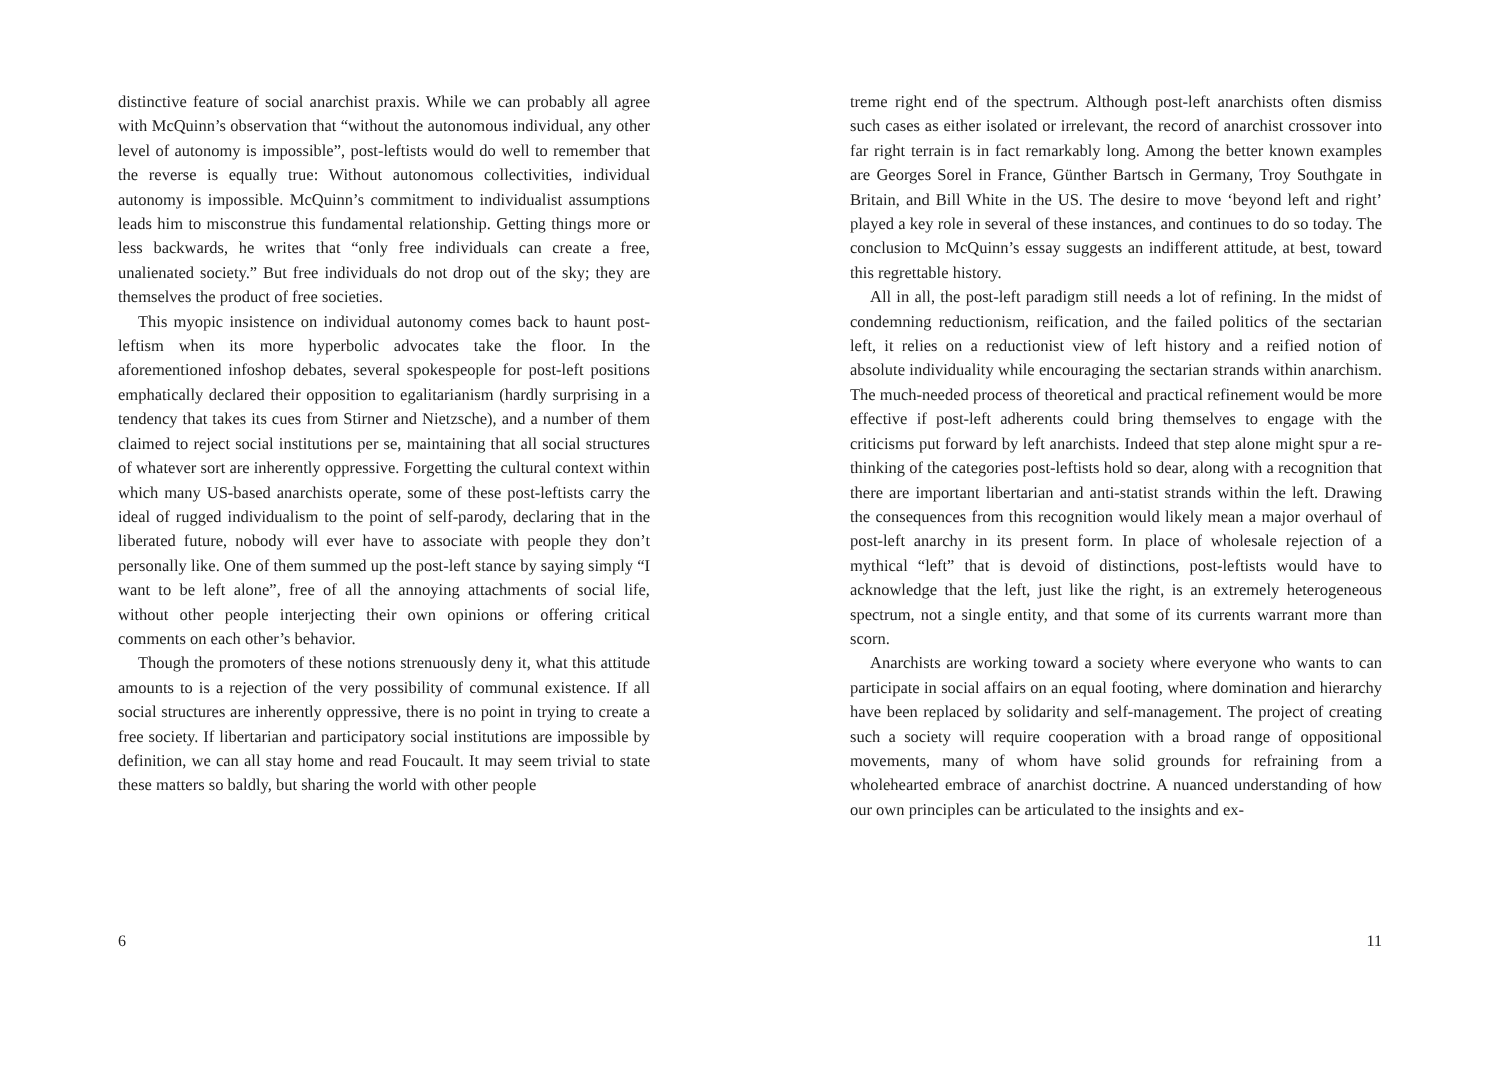distinctive feature of social anarchist praxis. While we can probably all agree with McQuinn’s observation that “without the autonomous individual, any other level of autonomy is impossible”, post-leftists would do well to remember that the reverse is equally true: Without autonomous collectivities, individual autonomy is impossible. McQuinn’s commitment to individualist assumptions leads him to misconstrue this fundamental relationship. Getting things more or less backwards, he writes that “only free individuals can create a free, unalienated society.” But free individuals do not drop out of the sky; they are themselves the product of free societies.
This myopic insistence on individual autonomy comes back to haunt post-leftism when its more hyperbolic advocates take the floor. In the aforementioned infoshop debates, several spokespeople for post-left positions emphatically declared their opposition to egalitarianism (hardly surprising in a tendency that takes its cues from Stirner and Nietzsche), and a number of them claimed to reject social institutions per se, maintaining that all social structures of whatever sort are inherently oppressive. Forgetting the cultural context within which many US-based anarchists operate, some of these post-leftists carry the ideal of rugged individualism to the point of self-parody, declaring that in the liberated future, nobody will ever have to associate with people they don’t personally like. One of them summed up the post-left stance by saying simply “I want to be left alone”, free of all the annoying attachments of social life, without other people interjecting their own opinions or offering critical comments on each other’s behavior.
Though the promoters of these notions strenuously deny it, what this attitude amounts to is a rejection of the very possibility of communal existence. If all social structures are inherently oppressive, there is no point in trying to create a free society. If libertarian and participatory social institutions are impossible by definition, we can all stay home and read Foucault. It may seem trivial to state these matters so baldly, but sharing the world with other people
6
treme right end of the spectrum. Although post-left anarchists often dismiss such cases as either isolated or irrelevant, the record of anarchist crossover into far right terrain is in fact remarkably long. Among the better known examples are Georges Sorel in France, Günther Bartsch in Germany, Troy Southgate in Britain, and Bill White in the US. The desire to move ‘beyond left and right’ played a key role in several of these instances, and continues to do so today. The conclusion to McQuinn’s essay suggests an indifferent attitude, at best, toward this regrettable history.
All in all, the post-left paradigm still needs a lot of refining. In the midst of condemning reductionism, reification, and the failed politics of the sectarian left, it relies on a reductionist view of left history and a reified notion of absolute individuality while encouraging the sectarian strands within anarchism. The much-needed process of theoretical and practical refinement would be more effective if post-left adherents could bring themselves to engage with the criticisms put forward by left anarchists. Indeed that step alone might spur a re-thinking of the categories post-leftists hold so dear, along with a recognition that there are important libertarian and anti-statist strands within the left. Drawing the consequences from this recognition would likely mean a major overhaul of post-left anarchy in its present form. In place of wholesale rejection of a mythical “left” that is devoid of distinctions, post-leftists would have to acknowledge that the left, just like the right, is an extremely heterogeneous spectrum, not a single entity, and that some of its currents warrant more than scorn.
Anarchists are working toward a society where everyone who wants to can participate in social affairs on an equal footing, where domination and hierarchy have been replaced by solidarity and self-management. The project of creating such a society will require cooperation with a broad range of oppositional movements, many of whom have solid grounds for refraining from a wholehearted embrace of anarchist doctrine. A nuanced understanding of how our own principles can be articulated to the insights and ex-
11